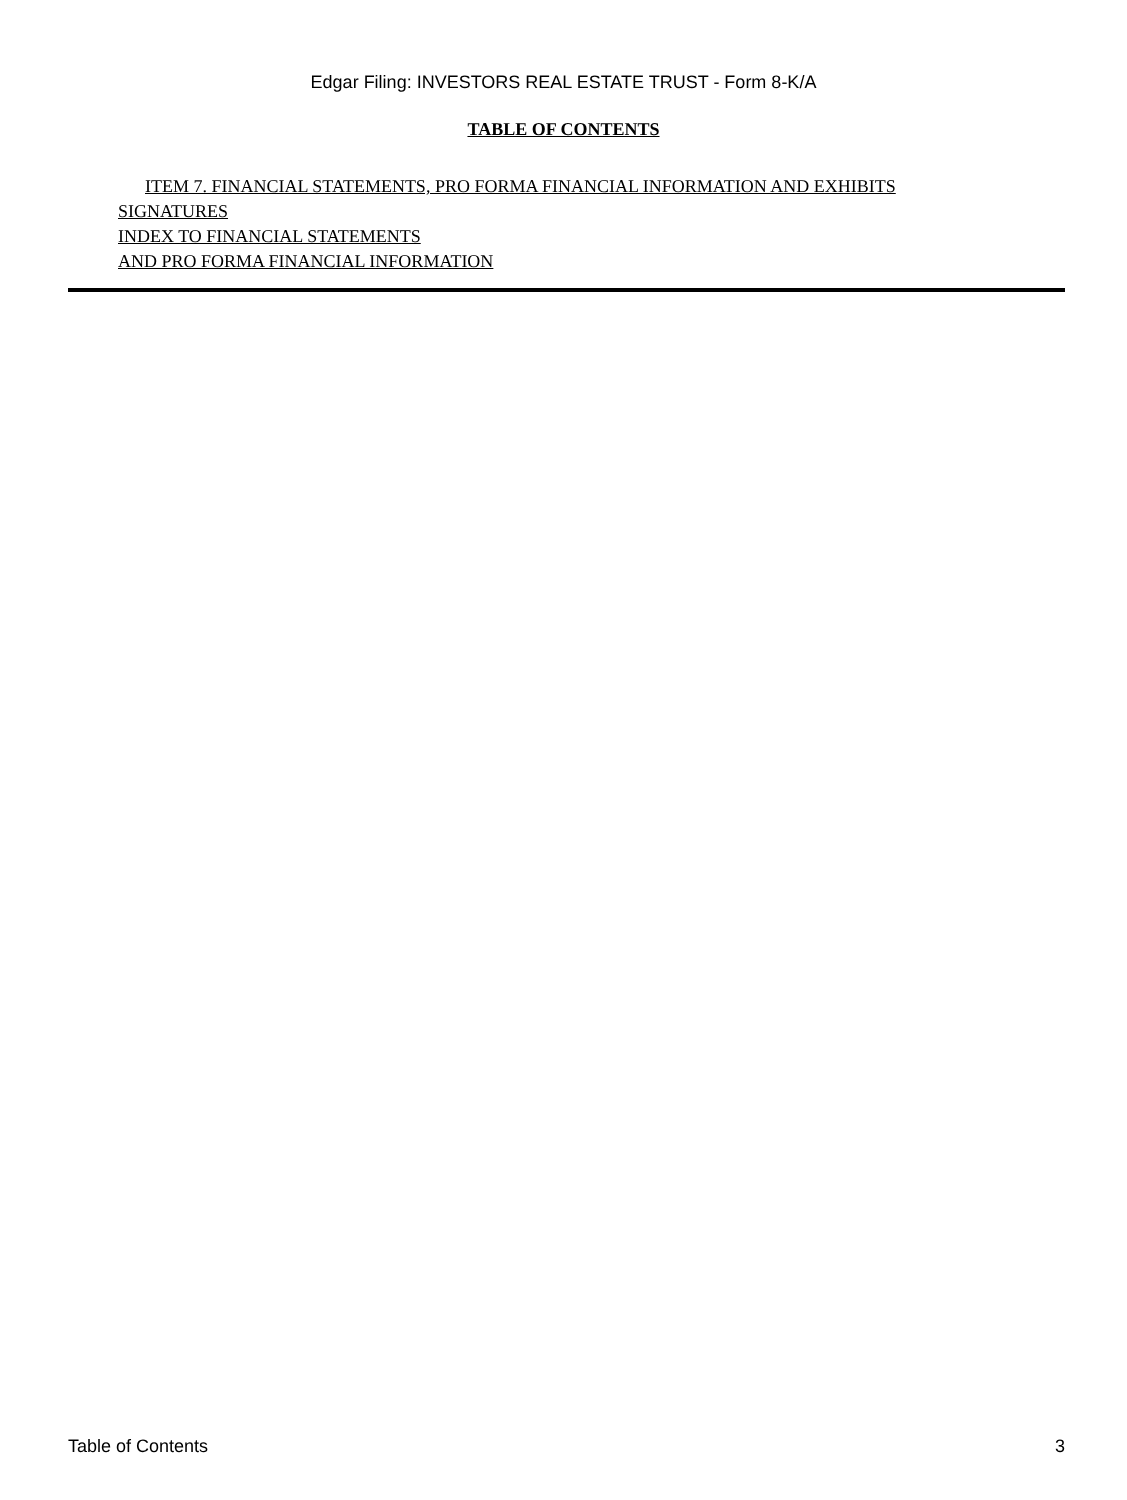Edgar Filing: INVESTORS REAL ESTATE TRUST - Form 8-K/A
TABLE OF CONTENTS
ITEM 7. FINANCIAL STATEMENTS, PRO FORMA FINANCIAL INFORMATION AND EXHIBITS
SIGNATURES
INDEX TO FINANCIAL STATEMENTS
AND PRO FORMA FINANCIAL INFORMATION
Table of Contents 3